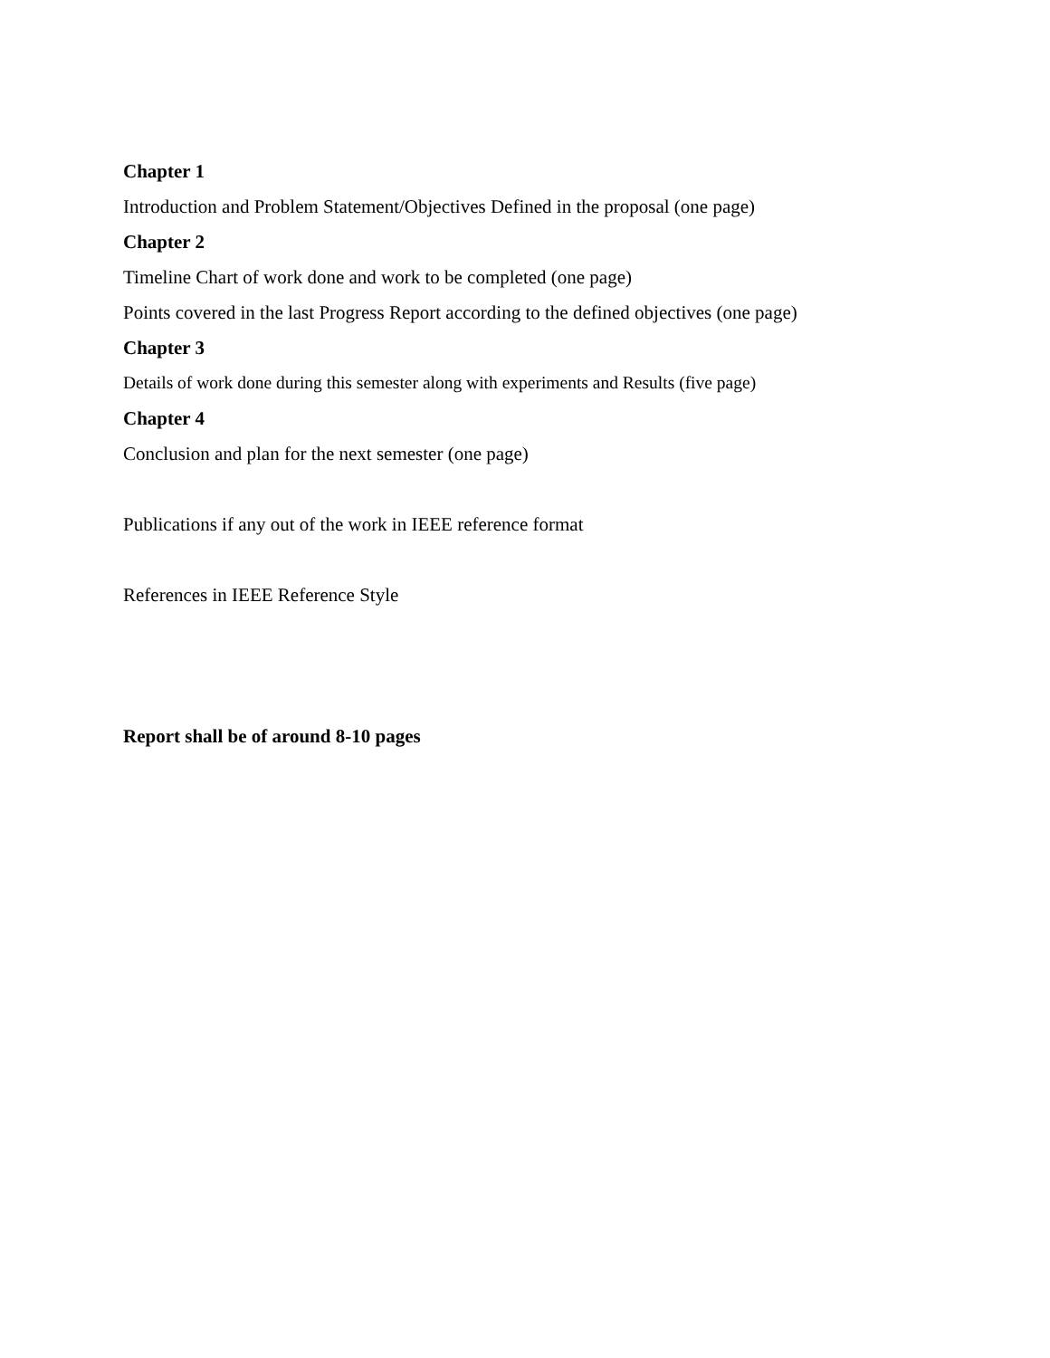Chapter 1
Introduction and Problem Statement/Objectives Defined in the proposal (one page)
Chapter 2
Timeline Chart of work done and work to be completed (one page)
Points covered in the last Progress Report according to the defined objectives (one page)
Chapter 3
Details of work done during this semester along with experiments and Results (five page)
Chapter 4
Conclusion and plan for the next semester (one page)
Publications if any out of the work in IEEE reference format
References in IEEE Reference Style
Report shall be of around 8-10 pages